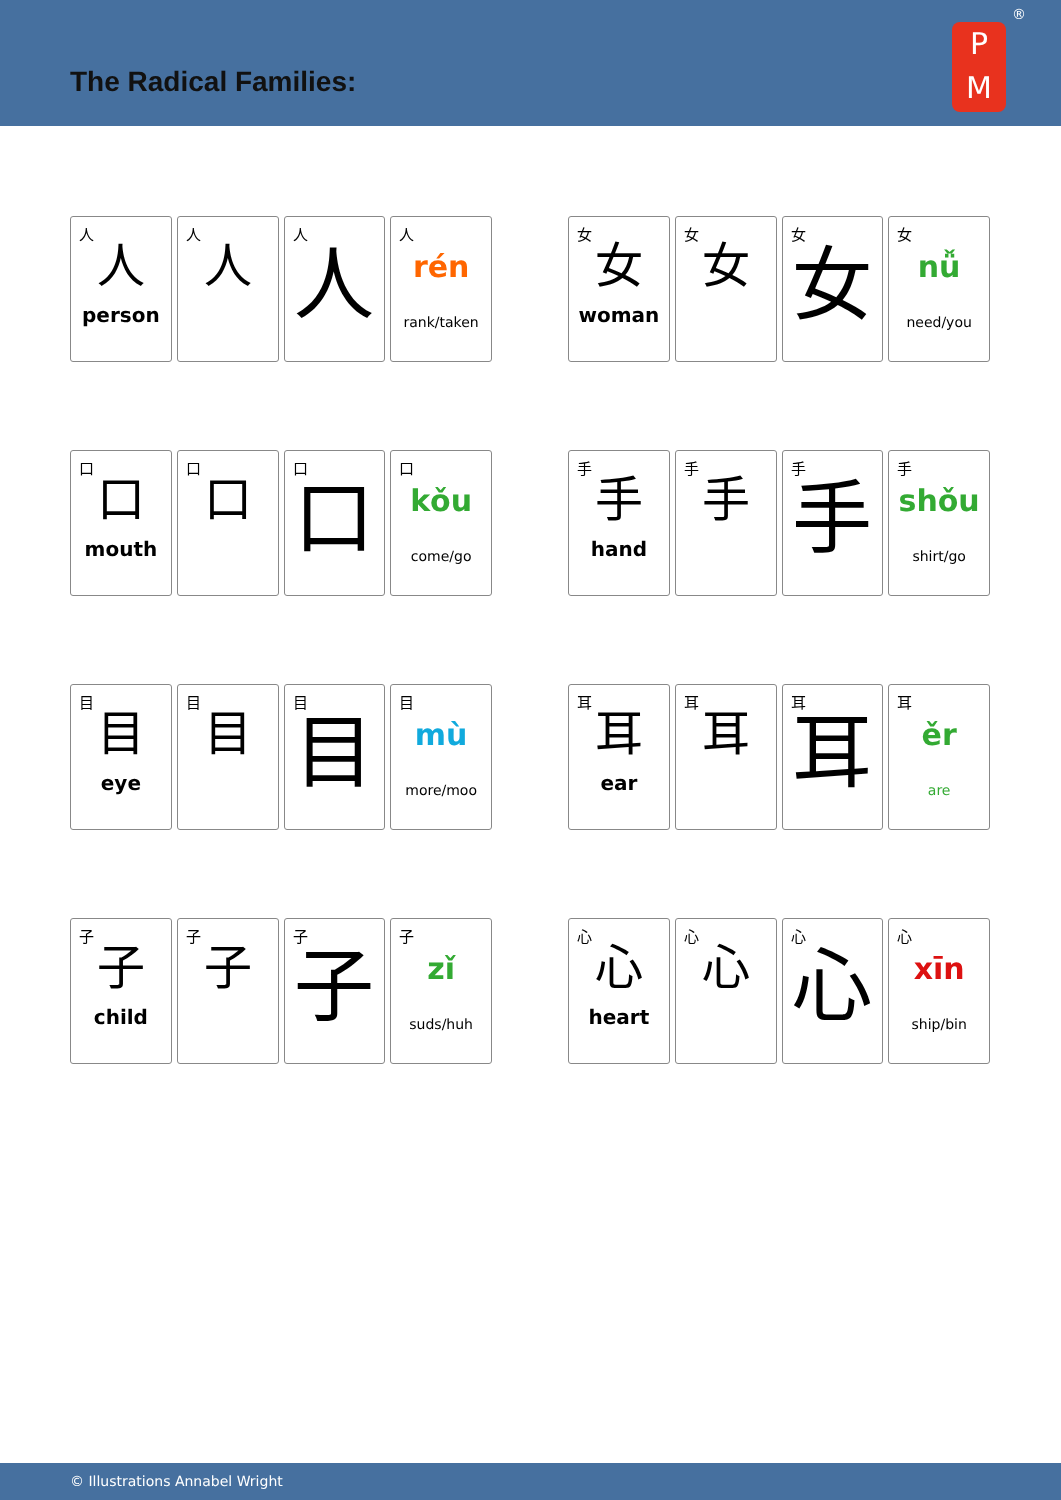The Radical Families:
P
M
®
人
人
person
人
人
人
人
人
rén
rank/taken
女
女
woman
女
女
女
女
女
nǚ
need/you
口
口
mouth
口
口
口
口
口
kǒu
come/go
手
手
hand
手
手
手
手
手
shǒu
shirt/go
目
目
eye
目
目
目
目
目
mù
more/moo
耳
耳
ear
耳
耳
耳
耳
耳
ěr
are
子
子
child
子
子
子
子
子
zǐ
suds/huh
心
心
heart
心
心
心
心
心
xīn
ship/bin
© Illustrations Annabel Wright